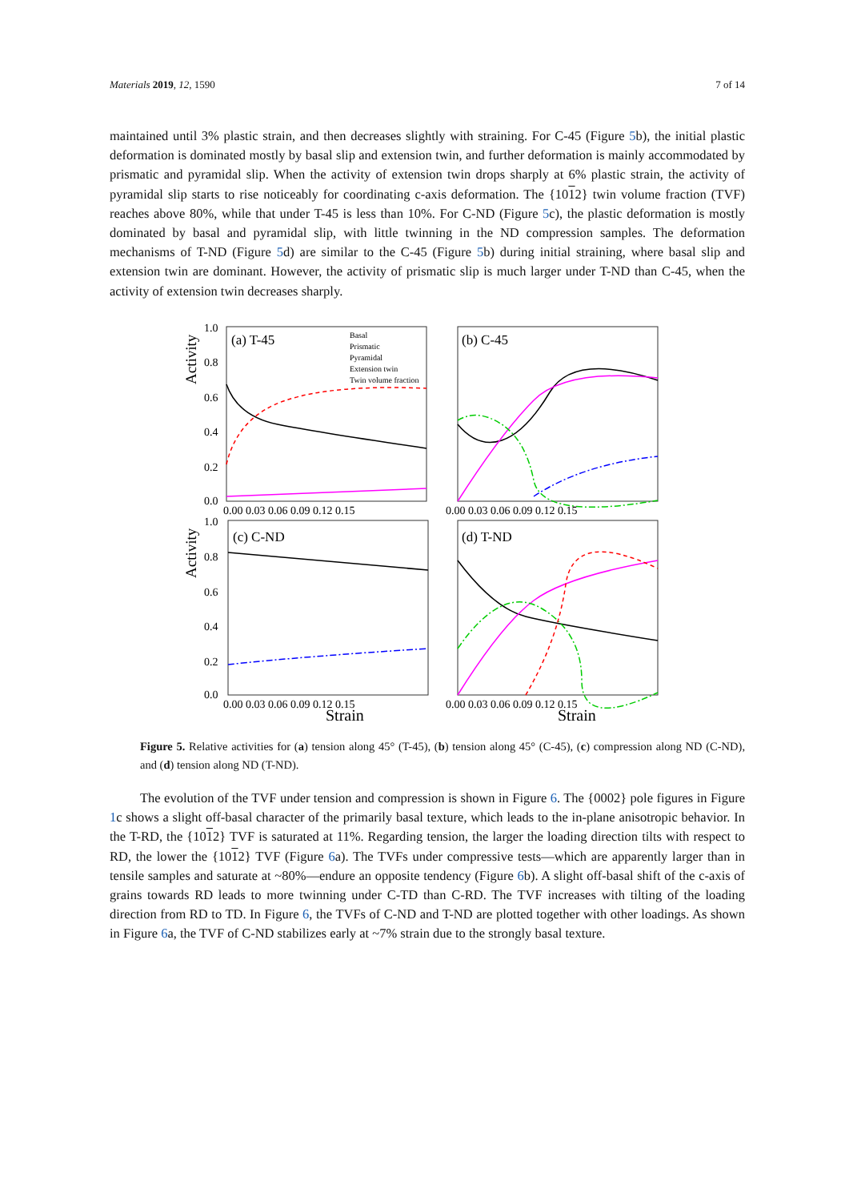Materials 2019, 12, 1590 7 of 14
maintained until 3% plastic strain, and then decreases slightly with straining. For C-45 (Figure 5b), the initial plastic deformation is dominated mostly by basal slip and extension twin, and further deformation is mainly accommodated by prismatic and pyramidal slip. When the activity of extension twin drops sharply at 6% plastic strain, the activity of pyramidal slip starts to rise noticeably for coordinating c-axis deformation. The {1012} twin volume fraction (TVF) reaches above 80%, while that under T-45 is less than 10%. For C-ND (Figure 5c), the plastic deformation is mostly dominated by basal and pyramidal slip, with little twinning in the ND compression samples. The deformation mechanisms of T-ND (Figure 5d) are similar to the C-45 (Figure 5b) during initial straining, where basal slip and extension twin are dominant. However, the activity of prismatic slip is much larger under T-ND than C-45, when the activity of extension twin decreases sharply.
1.0
0.8
0.6
0.4
0.2
0.0
1.0
0.8
0.6
0.4
0.2
0.0
0.00 0.03 0.06 0.09 0.12 0.15
0.00 0.03 0.06 0.09 0.12 0.15
0.00 0.03 0.06 0.09 0.12 0.15
0.00 0.03 0.06 0.09 0.12 0.15
(a) T-45
(b) C-45
(c) C-ND
(d) T-ND
Strain
Strain
Activity
Activity
Basal
Prismatic
Pyramidal
Extension twin
Twin volume fraction
Figure 5. Relative activities for (a) tension along 45° (T-45), (b) tension along 45° (C-45), (c) compression along ND (C-ND), and (d) tension along ND (T-ND).
The evolution of the TVF under tension and compression is shown in Figure 6. The {0002} pole figures in Figure 1c shows a slight off-basal character of the primarily basal texture, which leads to the in-plane anisotropic behavior. In the T-RD, the {1012} TVF is saturated at 11%. Regarding tension, the larger the loading direction tilts with respect to RD, the lower the {1012} TVF (Figure 6a). The TVFs under compressive tests—which are apparently larger than in tensile samples and saturate at ~80%—endure an opposite tendency (Figure 6b). A slight off-basal shift of the c-axis of grains towards RD leads to more twinning under C-TD than C-RD. The TVF increases with tilting of the loading direction from RD to TD. In Figure 6, the TVFs of C-ND and T-ND are plotted together with other loadings. As shown in Figure 6a, the TVF of C-ND stabilizes early at ~7% strain due to the strongly basal texture.